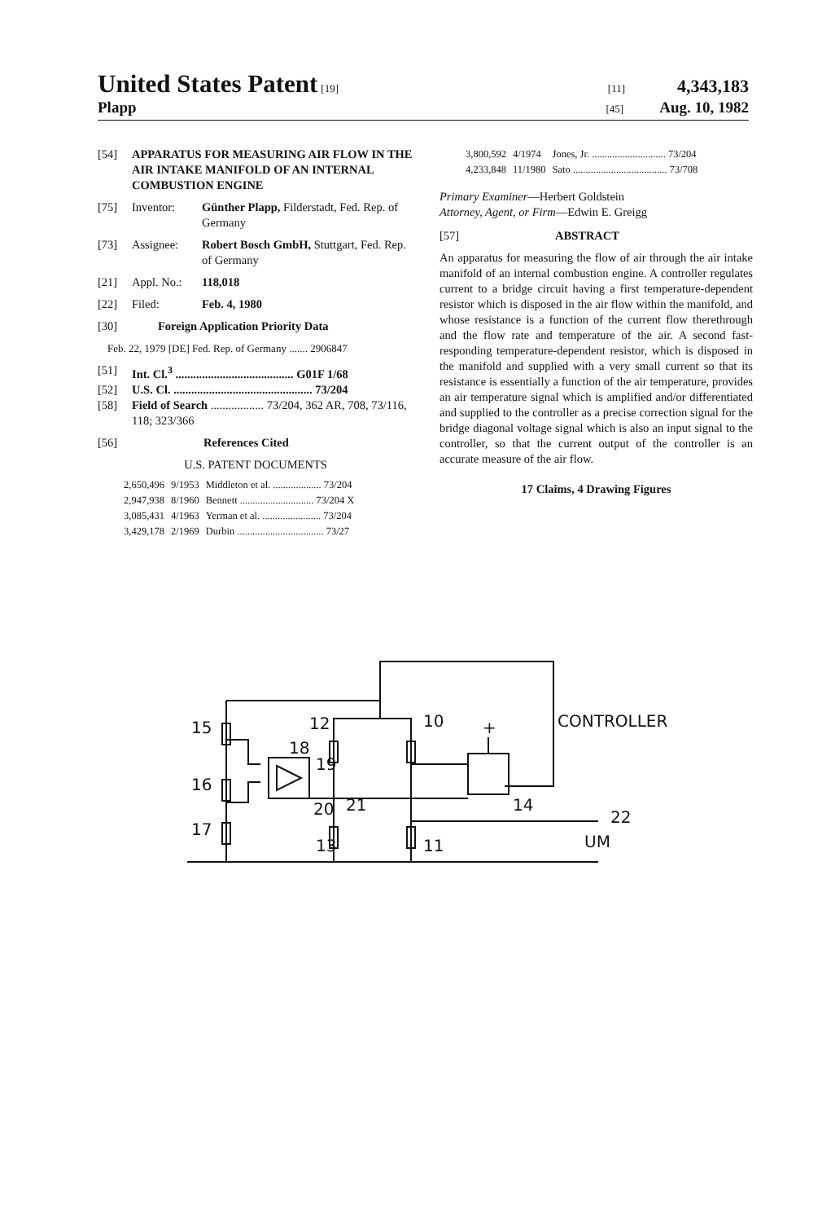United States Patent [19] [11] 4,343,183
Plapp [45] Aug. 10, 1982
[54] APPARATUS FOR MEASURING AIR FLOW IN THE AIR INTAKE MANIFOLD OF AN INTERNAL COMBUSTION ENGINE
[75] Inventor: Günther Plapp, Filderstadt, Fed. Rep. of Germany
[73] Assignee: Robert Bosch GmbH, Stuttgart, Fed. Rep. of Germany
[21] Appl. No.: 118,018
[22] Filed: Feb. 4, 1980
[30] Foreign Application Priority Data
Feb. 22, 1979 [DE] Fed. Rep. of Germany ....... 2906847
[51] Int. Cl.<sup>3</sup> ........................................ G01F 1/68
[52] U.S. Cl. ............................................... 73/204
[58] Field of Search .................. 73/204, 362 AR, 708, 73/116, 118; 323/366
[56] References Cited
U.S. PATENT DOCUMENTS
| 2,650,496 | 9/1953 | Middleton et al. ................... 73/204 |
| 2,947,938 | 8/1960 | Bennett ............................. 73/204 X |
| 3,085,431 | 4/1963 | Yerman et al. ....................... 73/204 |
| 3,429,178 | 2/1969 | Durbin .................................. 73/27 |
| 3,800,592 | 4/1974 | Jones, Jr. ............................. 73/204 |
| 4,233,848 | 11/1980 | Sato ..................................... 73/708 |
Primary Examiner—Herbert Goldstein
Attorney, Agent, or Firm—Edwin E. Greigg
[57] ABSTRACT
An apparatus for measuring the flow of air through the air intake manifold of an internal combustion engine. A controller regulates current to a bridge circuit having a first temperature-dependent resistor which is disposed in the air flow within the manifold, and whose resistance is a function of the current flow therethrough and the flow rate and temperature of the air. A second fast-responding temperature-dependent resistor, which is disposed in the manifold and supplied with a very small current so that its resistance is essentially a function of the air temperature, provides an air temperature signal which is amplified and/or differentiated and supplied to the controller as a precise correction signal for the bridge diagonal voltage signal which is also an input signal to the controller, so that the current output of the controller is an accurate measure of the air flow.
17 Claims, 4 Drawing Figures
15
16
17
12
10
18
19
20
21
13
11
14
22
UM
+
CONTROLLER